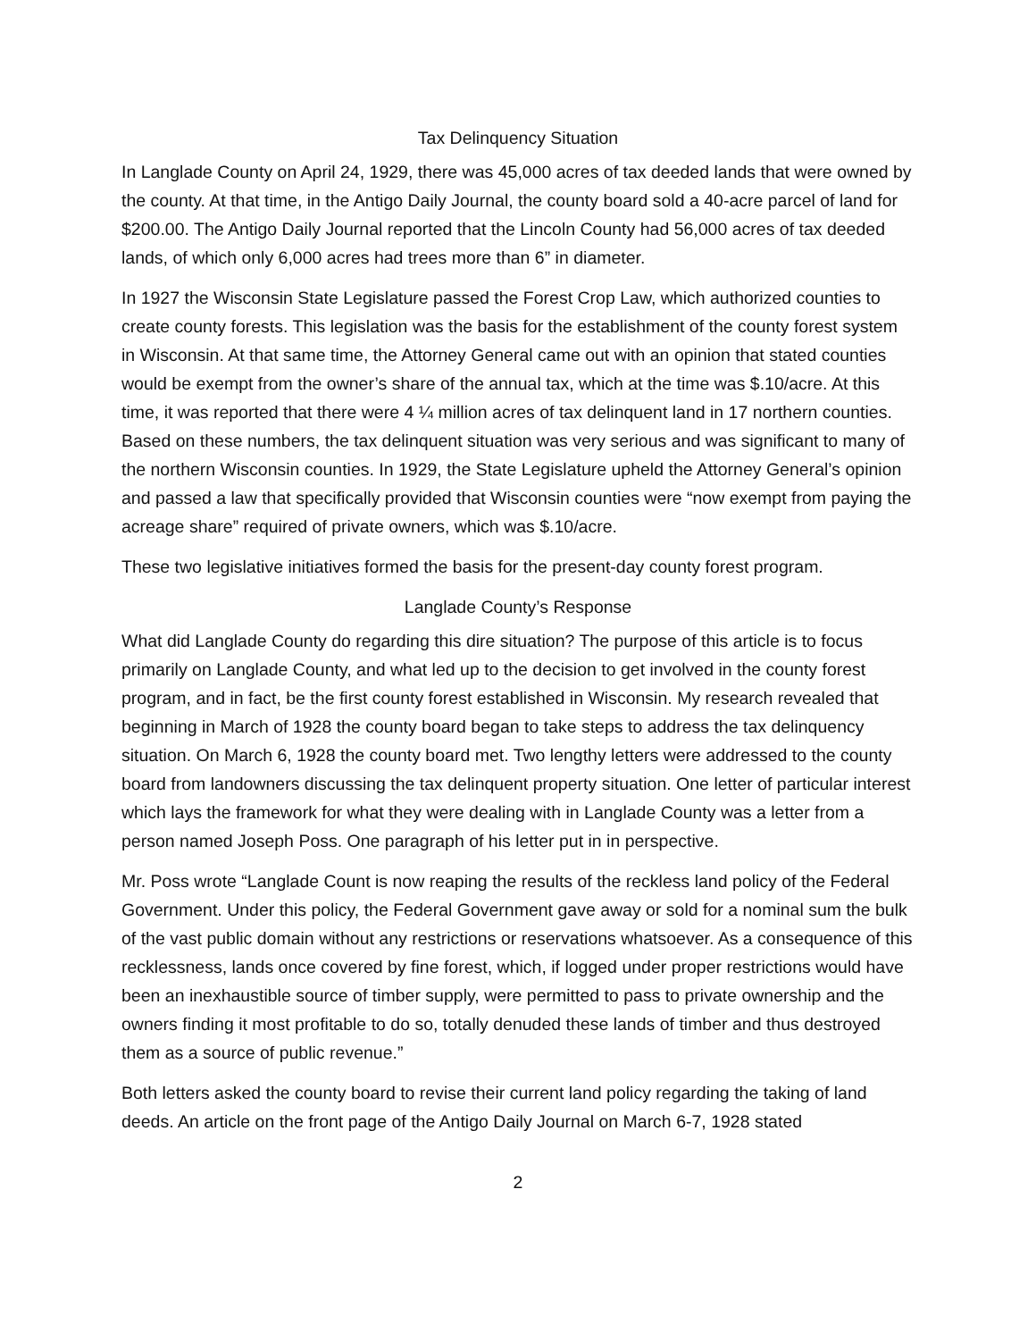Tax Delinquency Situation
In Langlade County on April 24, 1929, there was 45,000 acres of tax deeded lands that were owned by the county. At that time, in the Antigo Daily Journal, the county board sold a 40-acre parcel of land for $200.00. The Antigo Daily Journal reported that the Lincoln County had 56,000 acres of tax deeded lands, of which only 6,000 acres had trees more than 6” in diameter.
In 1927 the Wisconsin State Legislature passed the Forest Crop Law, which authorized counties to create county forests. This legislation was the basis for the establishment of the county forest system in Wisconsin. At that same time, the Attorney General came out with an opinion that stated counties would be exempt from the owner’s share of the annual tax, which at the time was $.10/acre. At this time, it was reported that there were 4 ¼ million acres of tax delinquent land in 17 northern counties. Based on these numbers, the tax delinquent situation was very serious and was significant to many of the northern Wisconsin counties. In 1929, the State Legislature upheld the Attorney General’s opinion and passed a law that specifically provided that Wisconsin counties were “now exempt from paying the acreage share” required of private owners, which was $.10/acre.
These two legislative initiatives formed the basis for the present-day county forest program.
Langlade County’s Response
What did Langlade County do regarding this dire situation? The purpose of this article is to focus primarily on Langlade County, and what led up to the decision to get involved in the county forest program, and in fact, be the first county forest established in Wisconsin. My research revealed that beginning in March of 1928 the county board began to take steps to address the tax delinquency situation. On March 6, 1928 the county board met. Two lengthy letters were addressed to the county board from landowners discussing the tax delinquent property situation. One letter of particular interest which lays the framework for what they were dealing with in Langlade County was a letter from a person named Joseph Poss. One paragraph of his letter put in in perspective.
Mr. Poss wrote “Langlade Count is now reaping the results of the reckless land policy of the Federal Government. Under this policy, the Federal Government gave away or sold for a nominal sum the bulk of the vast public domain without any restrictions or reservations whatsoever. As a consequence of this recklessness, lands once covered by fine forest, which, if logged under proper restrictions would have been an inexhaustible source of timber supply, were permitted to pass to private ownership and the owners finding it most profitable to do so, totally denuded these lands of timber and thus destroyed them as a source of public revenue.”
Both letters asked the county board to revise their current land policy regarding the taking of land deeds. An article on the front page of the Antigo Daily Journal on March 6-7, 1928 stated
2